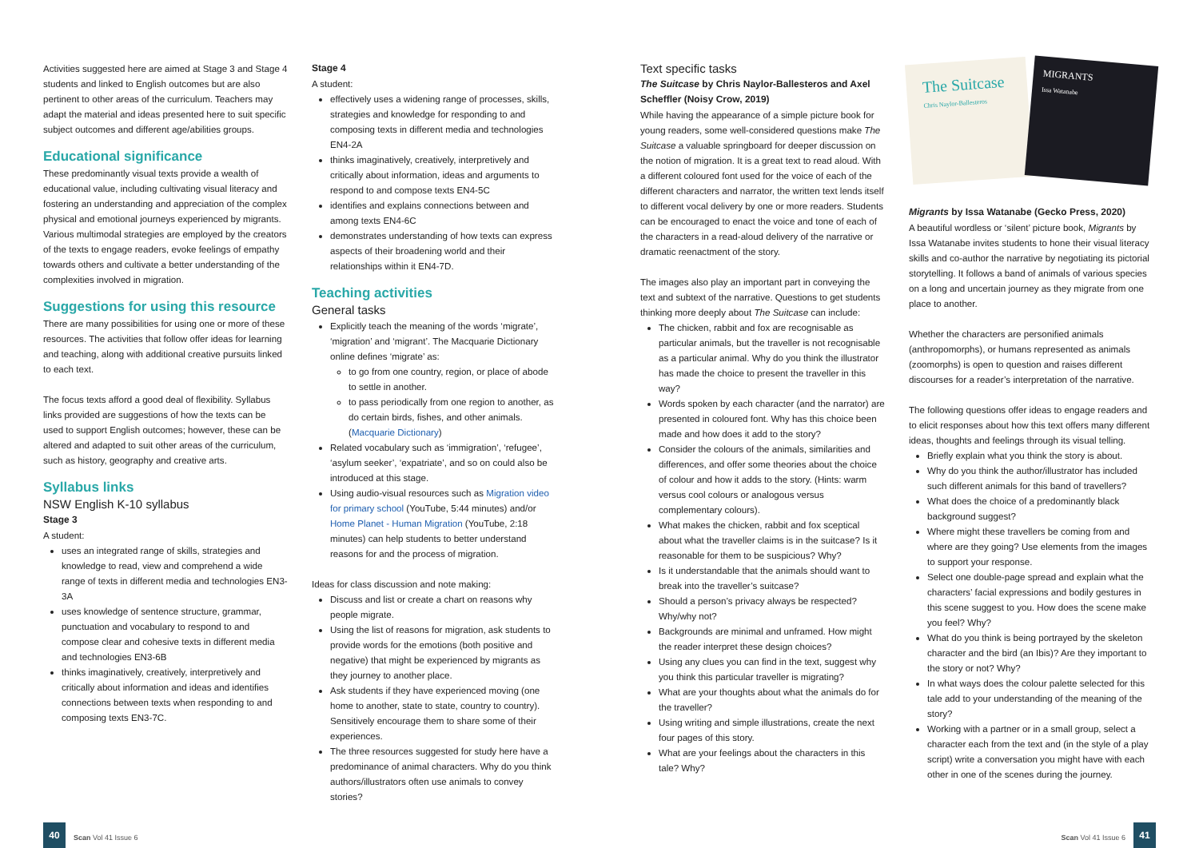Activities suggested here are aimed at Stage 3 and Stage 4 students and linked to English outcomes but are also pertinent to other areas of the curriculum. Teachers may adapt the material and ideas presented here to suit specific subject outcomes and different age/abilities groups.
Educational significance
These predominantly visual texts provide a wealth of educational value, including cultivating visual literacy and fostering an understanding and appreciation of the complex physical and emotional journeys experienced by migrants. Various multimodal strategies are employed by the creators of the texts to engage readers, evoke feelings of empathy towards others and cultivate a better understanding of the complexities involved in migration.
Suggestions for using this resource
There are many possibilities for using one or more of these resources. The activities that follow offer ideas for learning and teaching, along with additional creative pursuits linked to each text.
The focus texts afford a good deal of flexibility. Syllabus links provided are suggestions of how the texts can be used to support English outcomes; however, these can be altered and adapted to suit other areas of the curriculum, such as history, geography and creative arts.
Syllabus links
NSW English K-10 syllabus
Stage 3
A student:
uses an integrated range of skills, strategies and knowledge to read, view and comprehend a wide range of texts in different media and technologies EN3-3A
uses knowledge of sentence structure, grammar, punctuation and vocabulary to respond to and compose clear and cohesive texts in different media and technologies EN3-6B
thinks imaginatively, creatively, interpretively and critically about information and ideas and identifies connections between texts when responding to and composing texts EN3-7C.
Stage 4
A student:
effectively uses a widening range of processes, skills, strategies and knowledge for responding to and composing texts in different media and technologies EN4-2A
thinks imaginatively, creatively, interpretively and critically about information, ideas and arguments to respond to and compose texts EN4-5C
identifies and explains connections between and among texts EN4-6C
demonstrates understanding of how texts can express aspects of their broadening world and their relationships within it EN4-7D.
Teaching activities
General tasks
Explicitly teach the meaning of the words ‘migrate’, ‘migration’ and ‘migrant’. The Macquarie Dictionary online defines ‘migrate’ as:
to go from one country, region, or place of abode to settle in another.
to pass periodically from one region to another, as do certain birds, fishes, and other animals. (Macquarie Dictionary)
Related vocabulary such as ‘immigration’, ‘refugee’, ‘asylum seeker’, ‘expatriate’, and so on could also be introduced at this stage.
Using audio-visual resources such as Migration video for primary school (YouTube, 5:44 minutes) and/or Home Planet - Human Migration (YouTube, 2:18 minutes) can help students to better understand reasons for and the process of migration.
Ideas for class discussion and note making:
Discuss and list or create a chart on reasons why people migrate.
Using the list of reasons for migration, ask students to provide words for the emotions (both positive and negative) that might be experienced by migrants as they journey to another place.
Ask students if they have experienced moving (one home to another, state to state, country to country). Sensitively encourage them to share some of their experiences.
The three resources suggested for study here have a predominance of animal characters. Why do you think authors/illustrators often use animals to convey stories?
Text specific tasks
The Suitcase by Chris Naylor-Ballesteros and Axel Scheffler (Noisy Crow, 2019)
While having the appearance of a simple picture book for young readers, some well-considered questions make The Suitcase a valuable springboard for deeper discussion on the notion of migration. It is a great text to read aloud. With a different coloured font used for the voice of each of the different characters and narrator, the written text lends itself to different vocal delivery by one or more readers. Students can be encouraged to enact the voice and tone of each of the characters in a read-aloud delivery of the narrative or dramatic reenactment of the story.
The images also play an important part in conveying the text and subtext of the narrative. Questions to get students thinking more deeply about The Suitcase can include:
The chicken, rabbit and fox are recognisable as particular animals, but the traveller is not recognisable as a particular animal. Why do you think the illustrator has made the choice to present the traveller in this way?
Words spoken by each character (and the narrator) are presented in coloured font. Why has this choice been made and how does it add to the story?
Consider the colours of the animals, similarities and differences, and offer some theories about the choice of colour and how it adds to the story. (Hints: warm versus cool colours or analogous versus complementary colours).
What makes the chicken, rabbit and fox sceptical about what the traveller claims is in the suitcase? Is it reasonable for them to be suspicious? Why?
Is it understandable that the animals should want to break into the traveller’s suitcase?
Should a person’s privacy always be respected? Why/why not?
Backgrounds are minimal and unframed. How might the reader interpret these design choices?
Using any clues you can find in the text, suggest why you think this particular traveller is migrating?
What are your thoughts about what the animals do for the traveller?
Using writing and simple illustrations, create the next four pages of this story.
What are your feelings about the characters in this tale? Why?
The Suitcase
Chris Naylor-Ballesteros
MIGRANTS
Issa Watanabe
Migrants by Issa Watanabe (Gecko Press, 2020)
A beautiful wordless or ‘silent’ picture book, Migrants by Issa Watanabe invites students to hone their visual literacy skills and co-author the narrative by negotiating its pictorial storytelling. It follows a band of animals of various species on a long and uncertain journey as they migrate from one place to another.
Whether the characters are personified animals (anthropomorphs), or humans represented as animals (zoomorphs) is open to question and raises different discourses for a reader’s interpretation of the narrative.
The following questions offer ideas to engage readers and to elicit responses about how this text offers many different ideas, thoughts and feelings through its visual telling.
Briefly explain what you think the story is about.
Why do you think the author/illustrator has included such different animals for this band of travellers?
What does the choice of a predominantly black background suggest?
Where might these travellers be coming from and where are they going? Use elements from the images to support your response.
Select one double-page spread and explain what the characters’ facial expressions and bodily gestures in this scene suggest to you. How does the scene make you feel? Why?
What do you think is being portrayed by the skeleton character and the bird (an Ibis)? Are they important to the story or not? Why?
In what ways does the colour palette selected for this tale add to your understanding of the meaning of the story?
Working with a partner or in a small group, select a character each from the text and (in the style of a play script) write a conversation you might have with each other in one of the scenes during the journey.
40
Scan Vol 41 Issue 6 Scan Vol 41 Issue 6
41